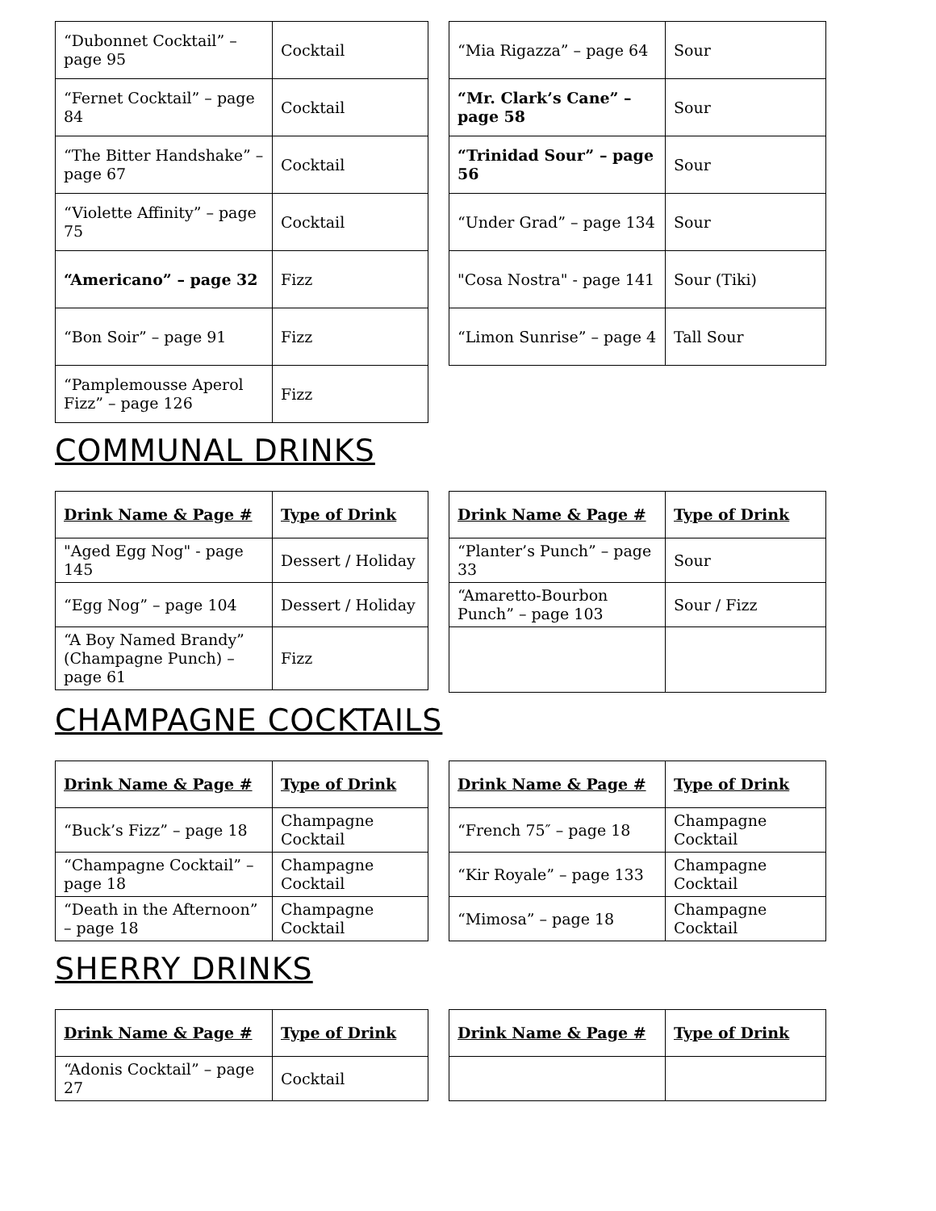| “Dubonnet Cocktail” – page 95 | Cocktail |
| “Fernet Cocktail” – page 84 | Cocktail |
| “The Bitter Handshake” – page 67 | Cocktail |
| “Violette Affinity” – page 75 | Cocktail |
| “Americano” – page 32 | Fizz |
| “Bon Soir” – page 91 | Fizz |
| “Pamplemousse Aperol Fizz” – page 126 | Fizz |
| “Mia Rigazza” – page 64 | Sour |
| “Mr. Clark’s Cane” – page 58 | Sour |
| “Trinidad Sour” – page 56 | Sour |
| “Under Grad” – page 134 | Sour |
| "Cosa Nostra" - page 141 | Sour (Tiki) |
| “Limon Sunrise” – page 4 | Tall Sour |
COMMUNAL DRINKS
| Drink Name & Page # | Type of Drink |
| --- | --- |
| "Aged Egg Nog" - page 145 | Dessert / Holiday |
| “Egg Nog” – page 104 | Dessert / Holiday |
| “A Boy Named Brandy” (Champagne Punch) – page 61 | Fizz |
| Drink Name & Page # | Type of Drink |
| --- | --- |
| “Planter’s Punch” – page 33 | Sour |
| “Amaretto-Bourbon Punch” – page 103 | Sour / Fizz |
CHAMPAGNE COCKTAILS
| Drink Name & Page # | Type of Drink |
| --- | --- |
| “Buck’s Fizz” – page 18 | Champagne Cocktail |
| “Champagne Cocktail” – page 18 | Champagne Cocktail |
| “Death in the Afternoon” – page 18 | Champagne Cocktail |
| Drink Name & Page # | Type of Drink |
| --- | --- |
| “French 75″ – page 18 | Champagne Cocktail |
| “Kir Royale” – page 133 | Champagne Cocktail |
| “Mimosa” – page 18 | Champagne Cocktail |
SHERRY DRINKS
| Drink Name & Page # | Type of Drink |
| --- | --- |
| “Adonis Cocktail” – page 27 | Cocktail |
| Drink Name & Page # | Type of Drink |
| --- | --- |